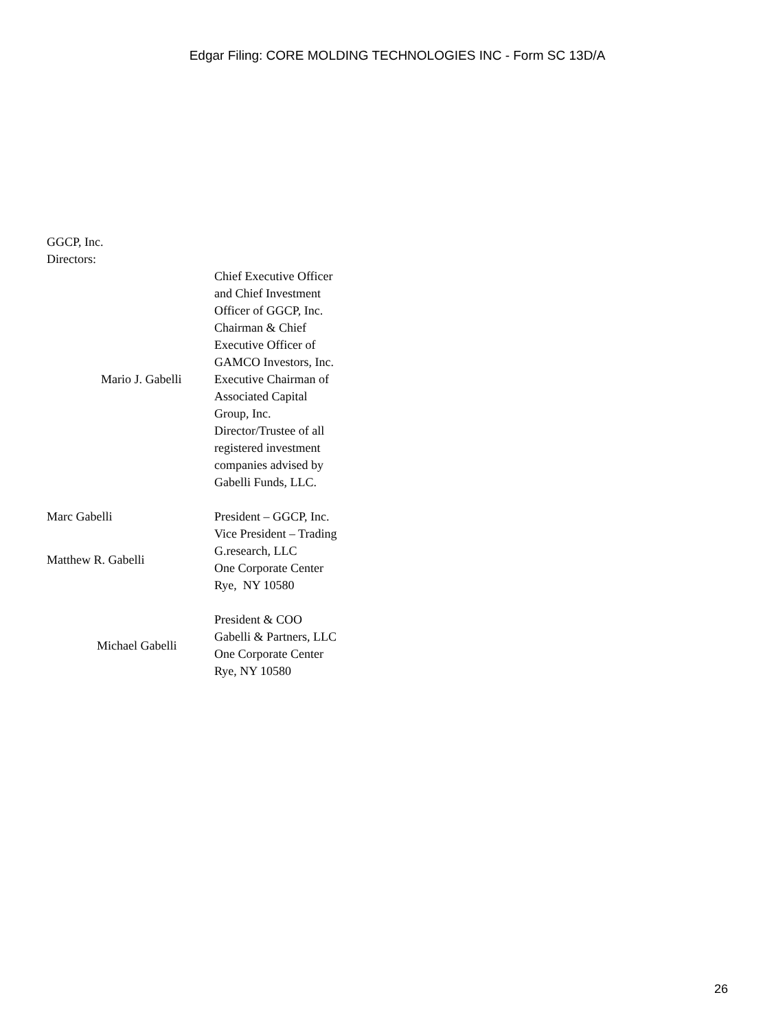Edgar Filing: CORE MOLDING TECHNOLOGIES INC - Form SC 13D/A
GGCP, Inc.
Directors:
| Mario J. Gabelli | Chief Executive Officer and Chief Investment Officer of GGCP, Inc. Chairman & Chief Executive Officer of GAMCO Investors, Inc. Executive Chairman of Associated Capital Group, Inc. Director/Trustee of all registered investment companies advised by Gabelli Funds, LLC. |
| Marc Gabelli | President – GGCP, Inc. |
| Matthew R. Gabelli | Vice President – Trading G.research, LLC One Corporate Center Rye, NY 10580 |
| Michael Gabelli | President & COO Gabelli & Partners, LLC One Corporate Center Rye, NY 10580 |
26